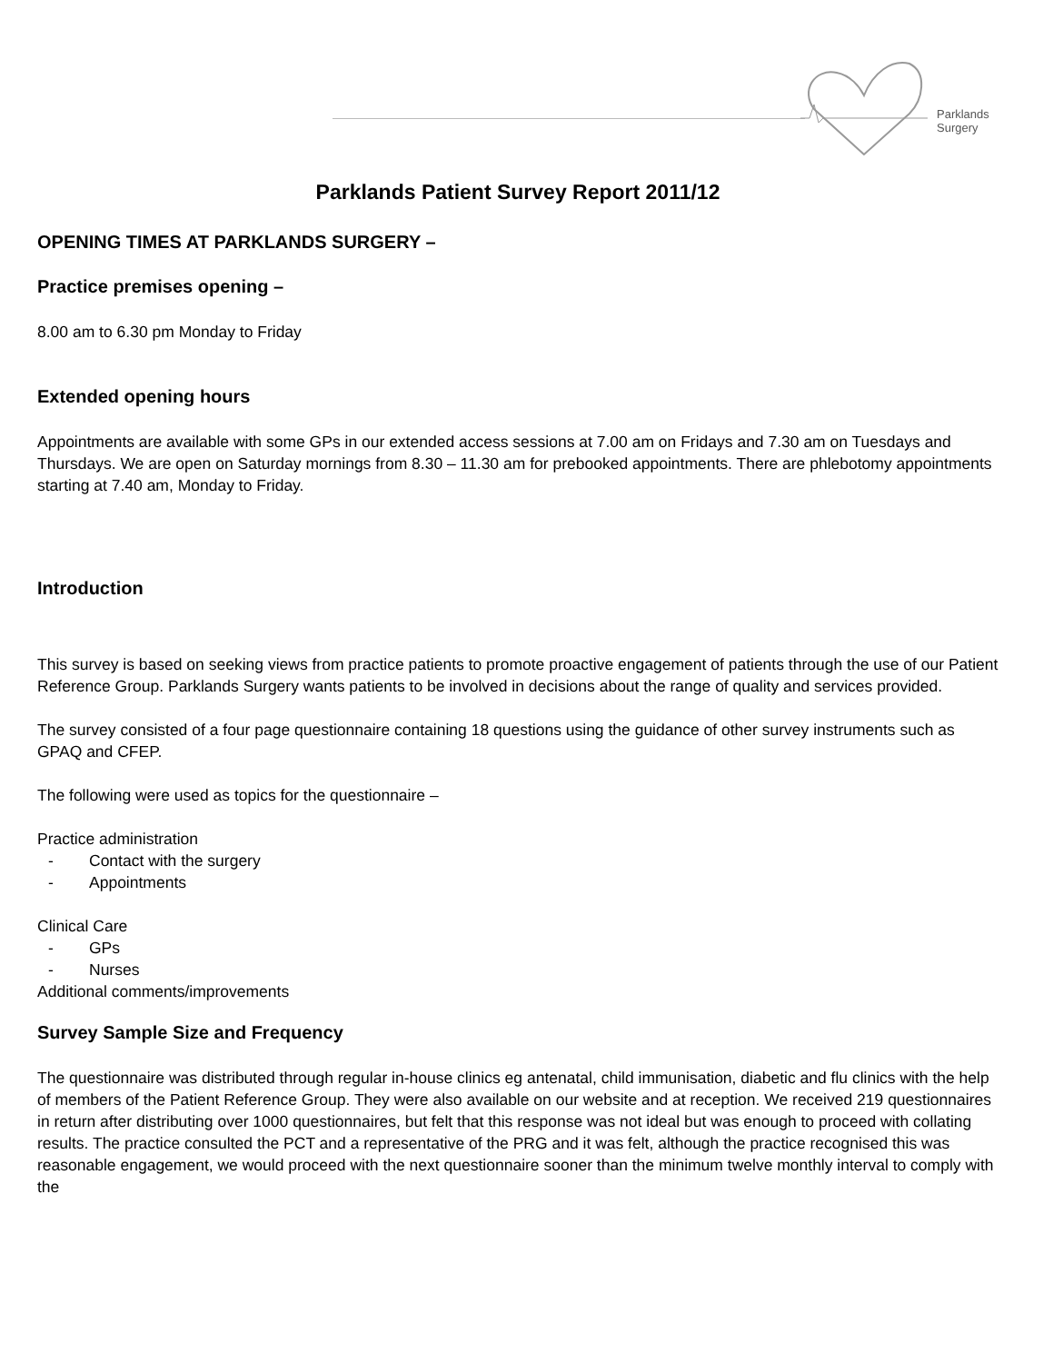Parklands Surgery
Parklands Patient Survey Report 2011/12
OPENING TIMES AT PARKLANDS SURGERY –
Practice premises opening –
8.00 am to 6.30 pm Monday to Friday
Extended opening hours
Appointments are available with some GPs in our extended access sessions at 7.00 am on Fridays and 7.30 am on Tuesdays and Thursdays. We are open on Saturday mornings from 8.30 – 11.30 am for prebooked appointments. There are phlebotomy appointments starting at 7.40 am, Monday to Friday.
Introduction
This survey is based on seeking views from practice patients to promote proactive engagement of patients through the use of our Patient Reference Group. Parklands Surgery wants patients to be involved in decisions about the range of quality and services provided.
The survey consisted of a four page questionnaire containing 18 questions using the guidance of other survey instruments such as GPAQ and CFEP.
The following were used as topics for the questionnaire –
Practice administration
- Contact with the surgery
- Appointments
Clinical Care
- GPs
- Nurses
Additional comments/improvements
Survey Sample Size and Frequency
The questionnaire was distributed through regular in-house clinics eg antenatal, child immunisation, diabetic and flu clinics with the help of members of the Patient Reference Group. They were also available on our website and at reception. We received 219 questionnaires in return after distributing over 1000 questionnaires, but felt that this response was not ideal but was enough to proceed with collating results. The practice consulted the PCT and a representative of the PRG and it was felt, although the practice recognised this was reasonable engagement, we would proceed with the next questionnaire sooner than the minimum twelve monthly interval to comply with the